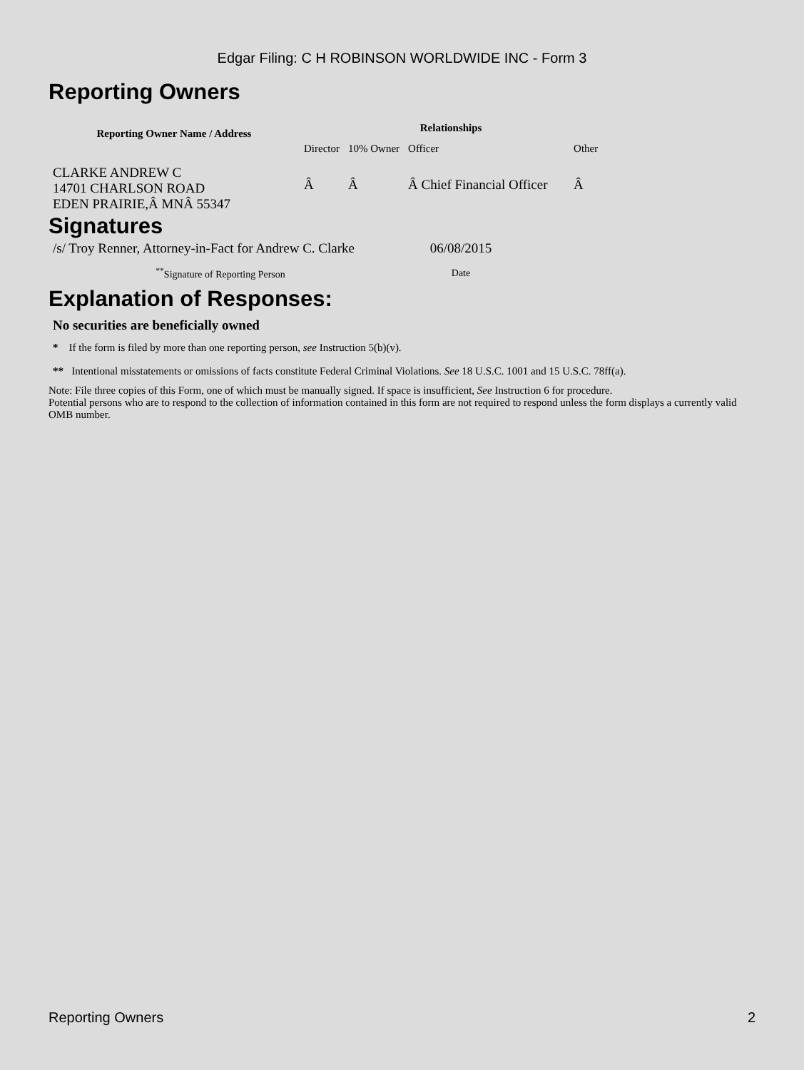Edgar Filing: C H ROBINSON WORLDWIDE INC - Form 3
Reporting Owners
| Reporting Owner Name / Address | Relationships | | | |
| --- | --- | --- | --- | --- |
| | Director | 10% Owner | Officer | Other |
| CLARKE ANDREW C 14701 CHARLSON ROAD EDEN PRAIRIE,Â MNÂ 55347 | Â | Â | Â Chief Financial Officer | Â |
Signatures
| /s/ Troy Renner, Attorney-in-Fact for Andrew C. Clarke | 06/08/2015 |
| <sup>**</sup> Signature of Reporting Person | Date |
Explanation of Responses:
No securities are beneficially owned
* If the form is filed by more than one reporting person, see Instruction 5(b)(v).
** Intentional misstatements or omissions of facts constitute Federal Criminal Violations. See 18 U.S.C. 1001 and 15 U.S.C. 78ff(a).
Note: File three copies of this Form, one of which must be manually signed. If space is insufficient, See Instruction 6 for procedure.
Potential persons who are to respond to the collection of information contained in this form are not required to respond unless the form displays a currently valid OMB number.
Reporting Owners 2